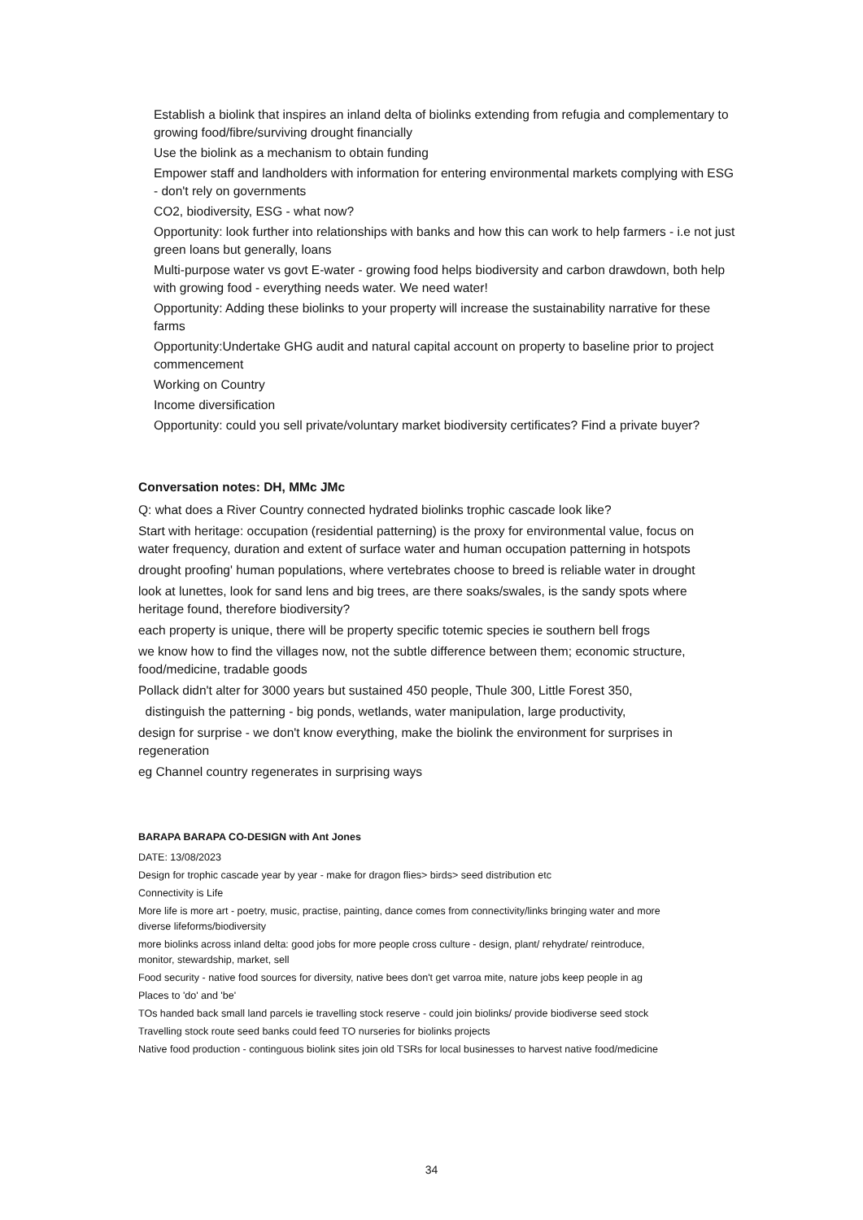Establish a biolink that inspires an inland delta of biolinks extending from refugia and complementary to growing food/fibre/surviving drought financially
Use the biolink as a mechanism to obtain funding
Empower staff and landholders with information for entering environmental markets complying with ESG - don't rely on governments
CO2, biodiversity, ESG - what now?
Opportunity: look further into relationships with banks and how this can work to help farmers - i.e not just green loans but generally, loans
Multi-purpose water vs govt E-water - growing food helps biodiversity and carbon drawdown, both help with growing food - everything needs water. We need water!
Opportunity: Adding these biolinks to your property will increase the sustainability narrative for these farms
Opportunity:Undertake GHG audit and natural capital account on property to baseline prior to project commencement
Working on Country
Income diversification
Opportunity: could you sell private/voluntary market biodiversity certificates? Find a private buyer?
Conversation notes: DH, MMc JMc
Q: what does a River Country connected hydrated biolinks trophic cascade look like?
Start with heritage: occupation (residential patterning) is the proxy for environmental value, focus on water frequency, duration and extent of surface water and human occupation patterning in hotspots
drought proofing' human populations, where vertebrates choose to breed is reliable water in drought
look at lunettes, look for sand lens and big trees, are there soaks/swales, is the sandy spots where heritage found, therefore biodiversity?
each property is unique, there will be property specific totemic species ie southern bell frogs
we know how to find the villages now, not the subtle difference between them; economic structure, food/medicine, tradable goods
Pollack didn't alter for 3000 years but sustained 450 people, Thule 300, Little Forest 350,
distinguish the patterning - big ponds, wetlands, water manipulation, large productivity,
design for surprise - we don't know everything, make the biolink the environment for surprises in regeneration
eg Channel country regenerates in surprising ways
BARAPA BARAPA CO-DESIGN with Ant Jones
DATE: 13/08/2023
Design for trophic cascade year by year - make for dragon flies> birds> seed distribution etc
Connectivity is Life
More life is more art - poetry, music, practise, painting, dance comes from connectivity/links bringing water and more diverse lifeforms/biodiversity
more biolinks across inland delta: good jobs for more people cross culture - design, plant/ rehydrate/ reintroduce, monitor, stewardship, market, sell
Food security - native food sources for diversity, native bees don't get varroa mite, nature jobs keep people in ag
Places to 'do' and 'be'
TOs handed back small land parcels ie travelling stock reserve - could join biolinks/ provide biodiverse seed stock
Travelling stock route seed banks could feed TO nurseries for biolinks projects
Native food production - continguous biolink sites join old TSRs for local businesses to harvest native food/medicine
34